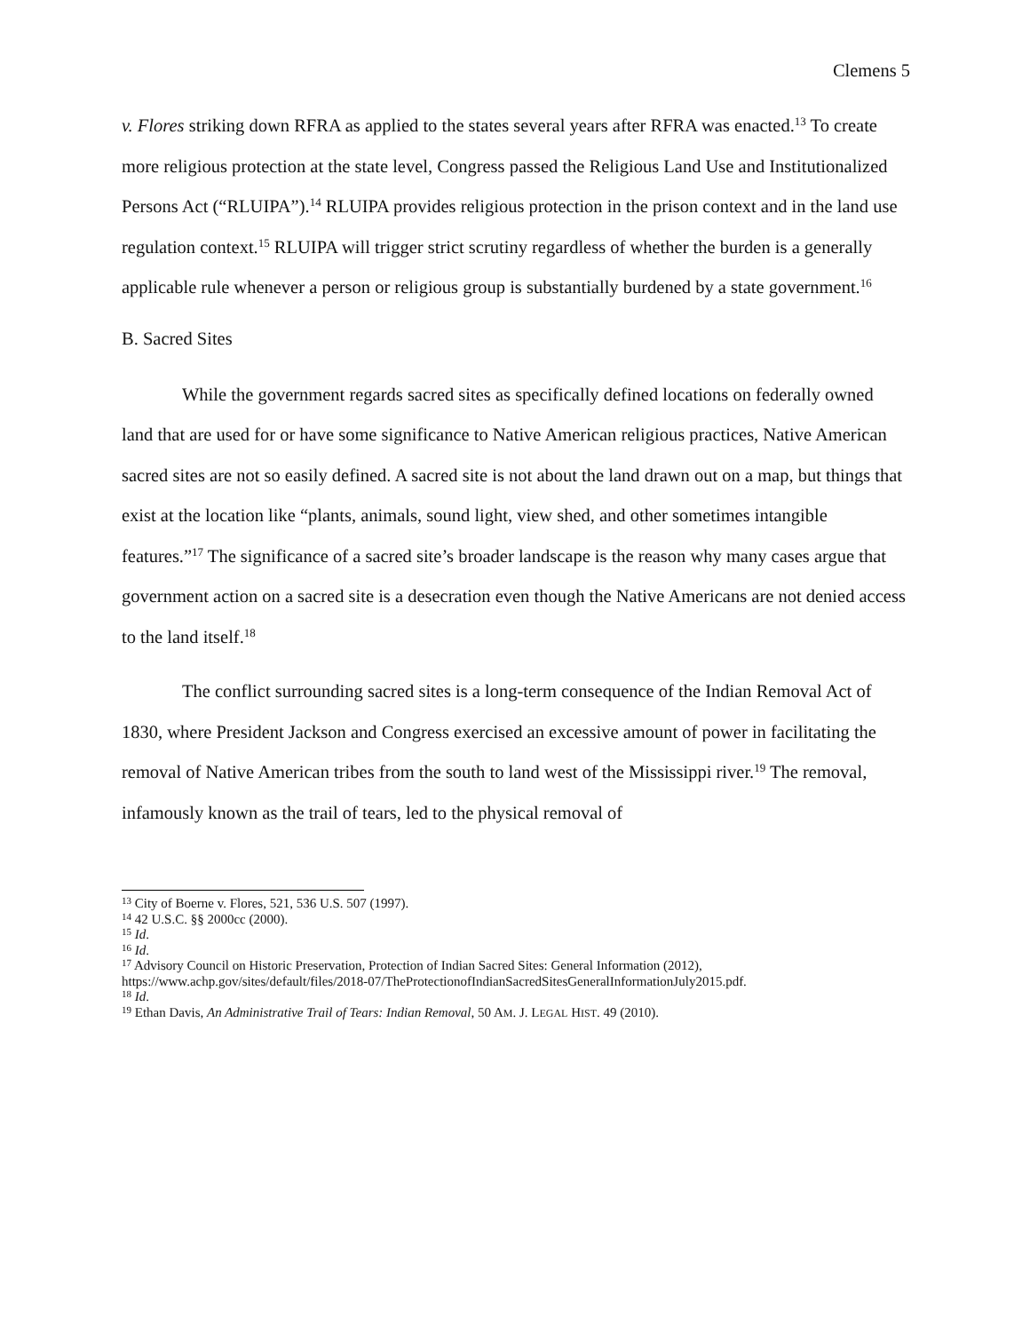Clemens 5
v. Flores striking down RFRA as applied to the states several years after RFRA was enacted.<sup>13</sup> To create more religious protection at the state level, Congress passed the Religious Land Use and Institutionalized Persons Act (“RLUIPA”).<sup>14</sup> RLUIPA provides religious protection in the prison context and in the land use regulation context.<sup>15</sup> RLUIPA will trigger strict scrutiny regardless of whether the burden is a generally applicable rule whenever a person or religious group is substantially burdened by a state government.<sup>16</sup>
B. Sacred Sites
While the government regards sacred sites as specifically defined locations on federally owned land that are used for or have some significance to Native American religious practices, Native American sacred sites are not so easily defined. A sacred site is not about the land drawn out on a map, but things that exist at the location like “plants, animals, sound light, view shed, and other sometimes intangible features.”<sup>17</sup> The significance of a sacred site’s broader landscape is the reason why many cases argue that government action on a sacred site is a desecration even though the Native Americans are not denied access to the land itself.<sup>18</sup>
The conflict surrounding sacred sites is a long-term consequence of the Indian Removal Act of 1830, where President Jackson and Congress exercised an excessive amount of power in facilitating the removal of Native American tribes from the south to land west of the Mississippi river.<sup>19</sup> The removal, infamously known as the trail of tears, led to the physical removal of
<sup>13</sup> City of Boerne v. Flores, 521, 536 U.S. 507 (1997).
<sup>14</sup> 42 U.S.C. §§ 2000cc (2000).
<sup>15</sup> Id.
<sup>16</sup> Id.
<sup>17</sup> Advisory Council on Historic Preservation, Protection of Indian Sacred Sites: General Information (2012), https://www.achp.gov/sites/default/files/2018-07/TheProtectionofIndianSacredSitesGeneralInformationJuly2015.pdf.
<sup>18</sup> Id.
<sup>19</sup> Ethan Davis, An Administrative Trail of Tears: Indian Removal, 50 AM. J. LEGAL HIST. 49 (2010).